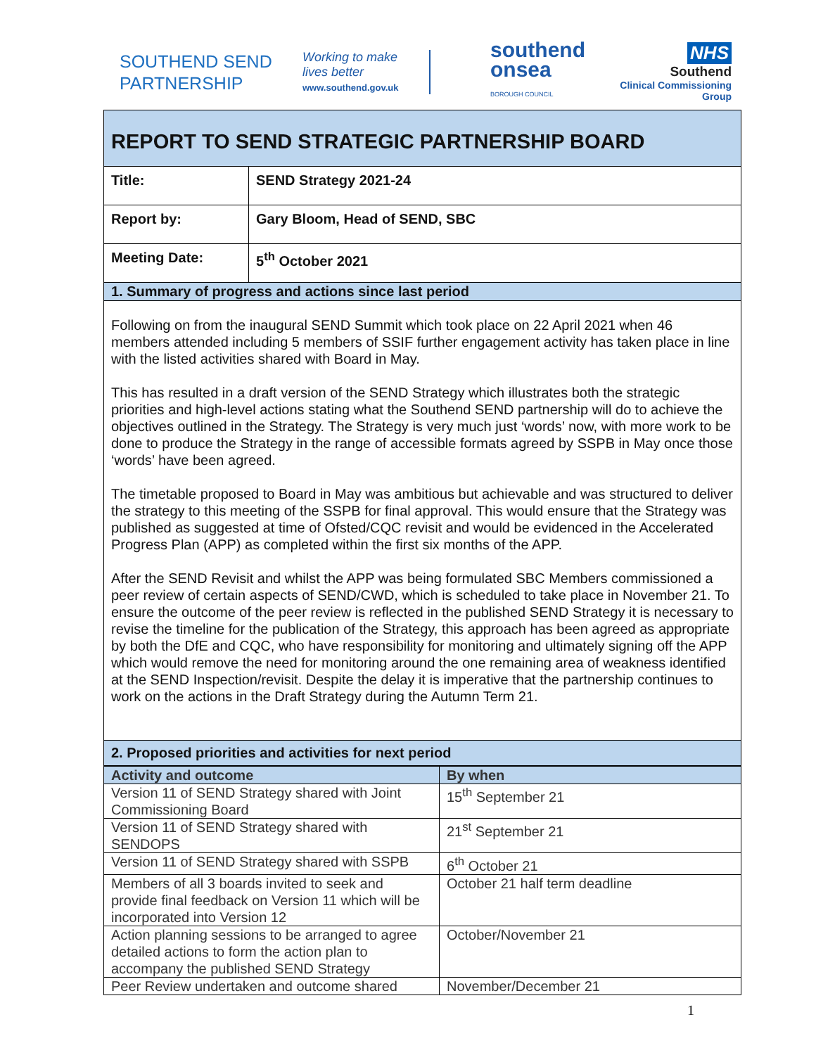SOUTHEND SEND
PARTNERSHIP
Working to make
lives better
www.southend.gov.uk
southend
onsea
BOROUGH COUNCIL
NHS
Southend
Clinical Commissioning Group
| REPORT TO SEND STRATEGIC PARTNERSHIP BOARD | |
| Title: | SEND Strategy 2021-24 |
| Report by: | Gary Bloom, Head of SEND, SBC |
| Meeting Date: | 5<sup>th</sup> October 2021 |
| 1. Summary of progress and actions since last period | |
| Following on from the inaugural SEND Summit which took place on 22 April 2021 when 46 members attended including 5 members of SSIF further engagement activity has taken place in line with the listed activities shared with Board in May. This has resulted in a draft version of the SEND Strategy which illustrates both the strategic priorities and high-level actions stating what the Southend SEND partnership will do to achieve the objectives outlined in the Strategy. The Strategy is very much just ‘words’ now, with more work to be done to produce the Strategy in the range of accessible formats agreed by SSPB in May once those ‘words’ have been agreed. The timetable proposed to Board in May was ambitious but achievable and was structured to deliver the strategy to this meeting of the SSPB for final approval. This would ensure that the Strategy was published as suggested at time of Ofsted/CQC revisit and would be evidenced in the Accelerated Progress Plan (APP) as completed within the first six months of the APP. After the SEND Revisit and whilst the APP was being formulated SBC Members commissioned a peer review of certain aspects of SEND/CWD, which is scheduled to take place in November 21. To ensure the outcome of the peer review is reflected in the published SEND Strategy it is necessary to revise the timeline for the publication of the Strategy, this approach has been agreed as appropriate by both the DfE and CQC, who have responsibility for monitoring and ultimately signing off the APP which would remove the need for monitoring around the one remaining area of weakness identified at the SEND Inspection/revisit. Despite the delay it is imperative that the partnership continues to work on the actions in the Draft Strategy during the Autumn Term 21. | |
| 2. Proposed priorities and activities for next period | |
| Activity and outcome | By when |
| --- | --- |
| Version 11 of SEND Strategy shared with Joint Commissioning Board | 15<sup>th</sup> September 21 |
| Version 11 of SEND Strategy shared with SENDOPS | 21<sup>st</sup> September 21 |
| Version 11 of SEND Strategy shared with SSPB | 6<sup>th</sup> October 21 |
| Members of all 3 boards invited to seek and provide final feedback on Version 11 which will be incorporated into Version 12 | October 21 half term deadline |
| Action planning sessions to be arranged to agree detailed actions to form the action plan to accompany the published SEND Strategy | October/November 21 |
| Peer Review undertaken and outcome shared | November/December 21 |
1